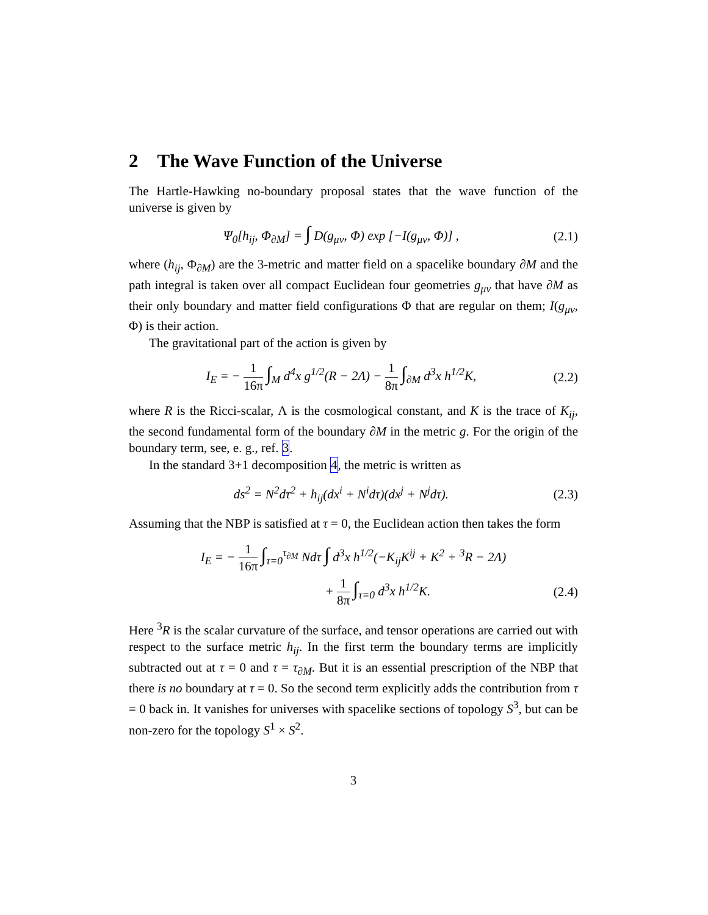2 The Wave Function of the Universe
The Hartle-Hawking no-boundary proposal states that the wave function of the universe is given by
Ψ<sub>0</sub>[h<sub>ij</sub>, Φ<sub>∂M</sub>] = ∫ D(g<sub>μν</sub>, Φ) exp [−I(g<sub>μν</sub>, Φ)] , (2.1)
where (h<sub>ij</sub>, Φ<sub>∂M</sub>) are the 3-metric and matter field on a spacelike boundary ∂M and the path integral is taken over all compact Euclidean four geometries g<sub>μν</sub> that have ∂M as their only boundary and matter field configurations Φ that are regular on them; I(g<sub>μν</sub>, Φ) is their action.
The gravitational part of the action is given by
I<sub>E</sub> = − 1 16π ∫<sub>M</sub> d<sup>4</sup>x g<sup>1/2</sup>(R − 2Λ) − 1 8π ∫<sub>∂M</sub> d<sup>3</sup>x h<sup>1/2</sup>K, (2.2)
where R is the Ricci-scalar, Λ is the cosmological constant, and K is the trace of K<sub>ij</sub>, the second fundamental form of the boundary ∂M in the metric g. For the origin of the boundary term, see, e. g., ref. 3.
In the standard 3+1 decomposition 4, the metric is written as
ds<sup>2</sup> = N<sup>2</sup>dτ<sup>2</sup> + h<sub>ij</sub>(dx<sup>i</sup> + N<sup>i</sup>dτ)(dx<sup>j</sup> + N<sup>j</sup>dτ). (2.3)
Assuming that the NBP is satisfied at τ = 0, the Euclidean action then takes the form
I<sub>E</sub> = − 1 16π ∫<sub>τ=0</sub><sup>τ<sub>∂M</sub></sup> Ndτ ∫ d<sup>3</sup>x h<sup>1/2</sup>(−K<sub>ij</sub>K<sup>ij</sup> + K<sup>2</sup> + <sup>3</sup>R − 2Λ)
+ 1 8π ∫<sub>τ=0</sub> d<sup>3</sup>x h<sup>1/2</sup>K. (2.4)
Here <sup>3</sup>R is the scalar curvature of the surface, and tensor operations are carried out with respect to the surface metric h<sub>ij</sub>. In the first term the boundary terms are implicitly subtracted out at τ = 0 and τ = τ<sub>∂M</sub>. But it is an essential prescription of the NBP that there is no boundary at τ = 0. So the second term explicitly adds the contribution from τ = 0 back in. It vanishes for universes with spacelike sections of topology S<sup>3</sup>, but can be non-zero for the topology S<sup>1</sup> × S<sup>2</sup>.
3